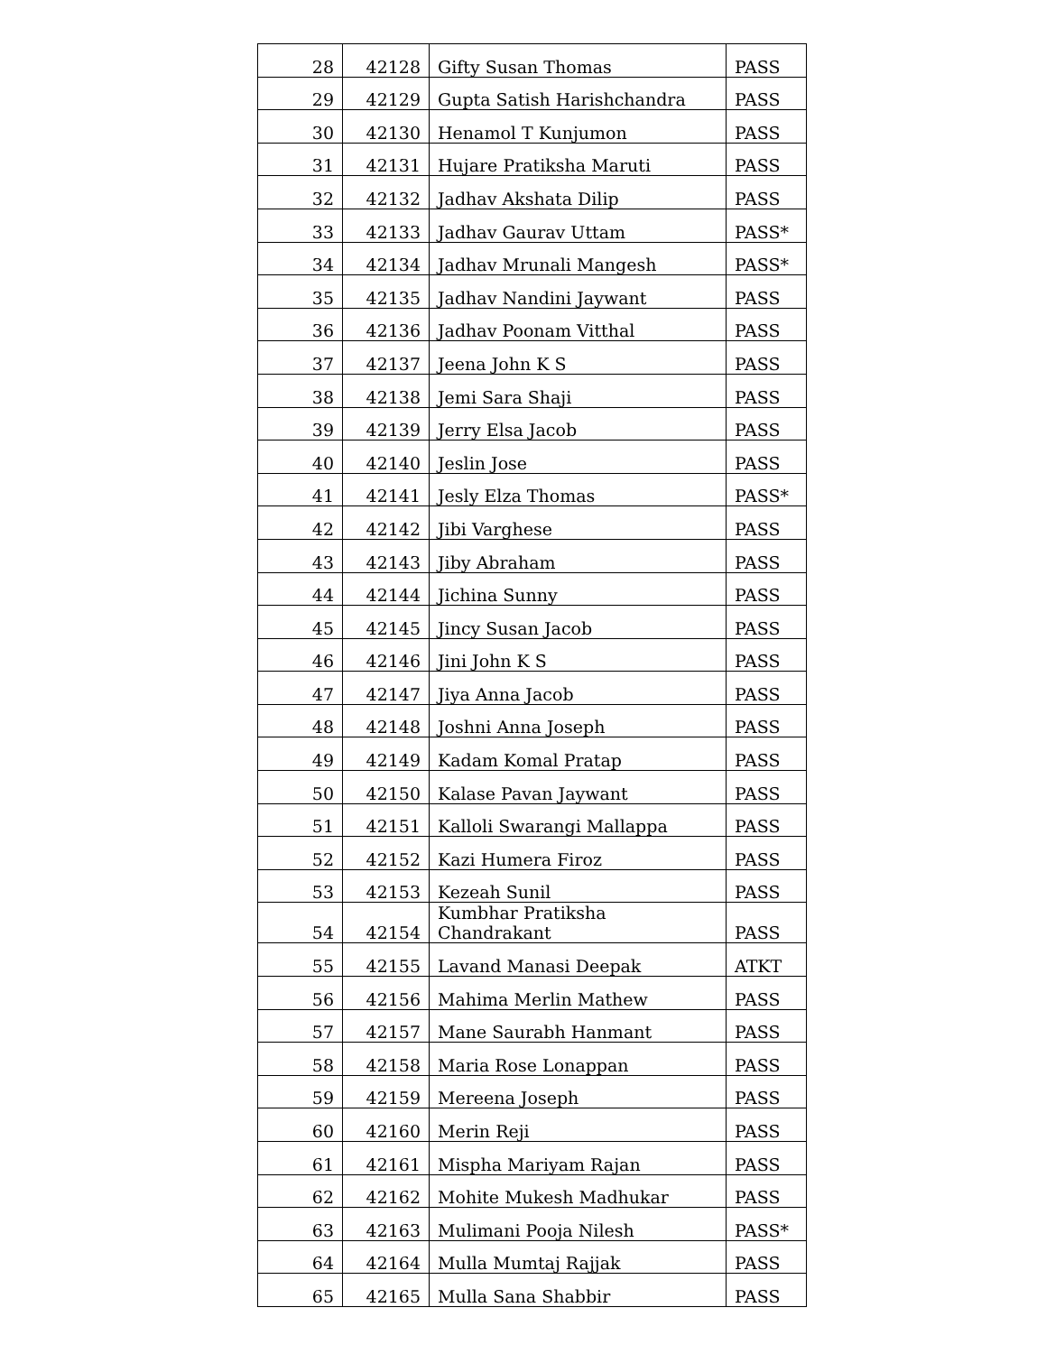| 28 | 42128 | Gifty Susan Thomas | PASS |
| 29 | 42129 | Gupta Satish Harishchandra | PASS |
| 30 | 42130 | Henamol T Kunjumon | PASS |
| 31 | 42131 | Hujare Pratiksha Maruti | PASS |
| 32 | 42132 | Jadhav Akshata Dilip | PASS |
| 33 | 42133 | Jadhav Gaurav Uttam | PASS* |
| 34 | 42134 | Jadhav Mrunali Mangesh | PASS* |
| 35 | 42135 | Jadhav Nandini Jaywant | PASS |
| 36 | 42136 | Jadhav Poonam Vitthal | PASS |
| 37 | 42137 | Jeena John K S | PASS |
| 38 | 42138 | Jemi Sara Shaji | PASS |
| 39 | 42139 | Jerry Elsa Jacob | PASS |
| 40 | 42140 | Jeslin Jose | PASS |
| 41 | 42141 | Jesly Elza Thomas | PASS* |
| 42 | 42142 | Jibi Varghese | PASS |
| 43 | 42143 | Jiby Abraham | PASS |
| 44 | 42144 | Jichina Sunny | PASS |
| 45 | 42145 | Jincy Susan Jacob | PASS |
| 46 | 42146 | Jini John K S | PASS |
| 47 | 42147 | Jiya Anna Jacob | PASS |
| 48 | 42148 | Joshni Anna Joseph | PASS |
| 49 | 42149 | Kadam Komal Pratap | PASS |
| 50 | 42150 | Kalase Pavan Jaywant | PASS |
| 51 | 42151 | Kalloli Swarangi Mallappa | PASS |
| 52 | 42152 | Kazi Humera Firoz | PASS |
| 53 | 42153 | Kezeah Sunil | PASS |
| 54 | 42154 | Kumbhar Pratiksha Chandrakant | PASS |
| 55 | 42155 | Lavand Manasi Deepak | ATKT |
| 56 | 42156 | Mahima Merlin Mathew | PASS |
| 57 | 42157 | Mane Saurabh Hanmant | PASS |
| 58 | 42158 | Maria Rose Lonappan | PASS |
| 59 | 42159 | Mereena Joseph | PASS |
| 60 | 42160 | Merin Reji | PASS |
| 61 | 42161 | Mispha Mariyam Rajan | PASS |
| 62 | 42162 | Mohite Mukesh Madhukar | PASS |
| 63 | 42163 | Mulimani Pooja Nilesh | PASS* |
| 64 | 42164 | Mulla Mumtaj Rajjak | PASS |
| 65 | 42165 | Mulla Sana Shabbir | PASS |